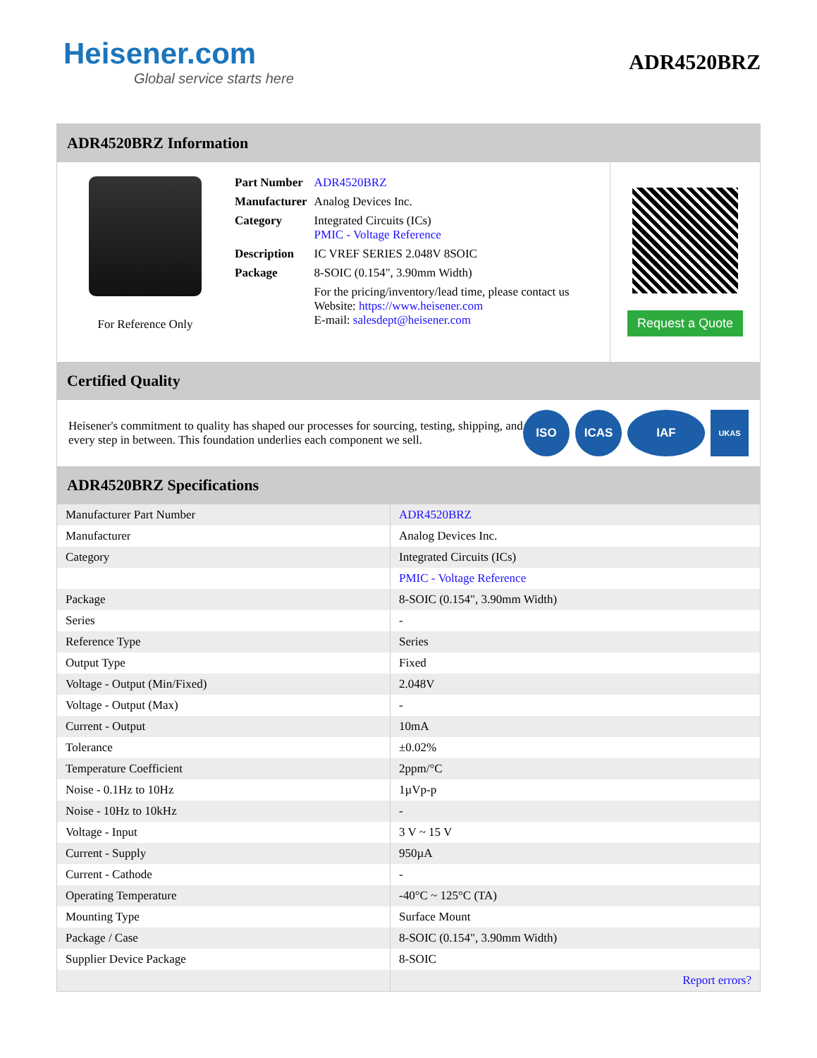Heisener.com
Global service starts here
ADR4520BRZ
ADR4520BRZ Information
For Reference Only
| Part Number | ADR4520BRZ |
| Manufacturer | Analog Devices Inc. |
| Category | Integrated Circuits (ICs) PMIC - Voltage Reference |
| Description | IC VREF SERIES 2.048V 8SOIC |
| Package | 8-SOIC (0.154", 3.90mm Width) |
| | For the pricing/inventory/lead time, please contact us Website: https://www.heisener.com E-mail: salesdept@heisener.com |
Request a Quote
Certified Quality
Heisener's commitment to quality has shaped our processes for sourcing, testing, shipping, and every step in between. This foundation underlies each component we sell.
ISO ICAS IAF
UKAS
ADR4520BRZ Specifications
| Manufacturer Part Number | ADR4520BRZ |
| Manufacturer | Analog Devices Inc. |
| Category | Integrated Circuits (ICs) |
| | PMIC - Voltage Reference |
| Package | 8-SOIC (0.154", 3.90mm Width) |
| Series | - |
| Reference Type | Series |
| Output Type | Fixed |
| Voltage - Output (Min/Fixed) | 2.048V |
| Voltage - Output (Max) | - |
| Current - Output | 10mA |
| Tolerance | ±0.02% |
| Temperature Coefficient | 2ppm/°C |
| Noise - 0.1Hz to 10Hz | 1µVp-p |
| Noise - 10Hz to 10kHz | - |
| Voltage - Input | 3 V ~ 15 V |
| Current - Supply | 950µA |
| Current - Cathode | - |
| Operating Temperature | -40°C ~ 125°C (TA) |
| Mounting Type | Surface Mount |
| Package / Case | 8-SOIC (0.154", 3.90mm Width) |
| Supplier Device Package | 8-SOIC |
| | Report errors? |